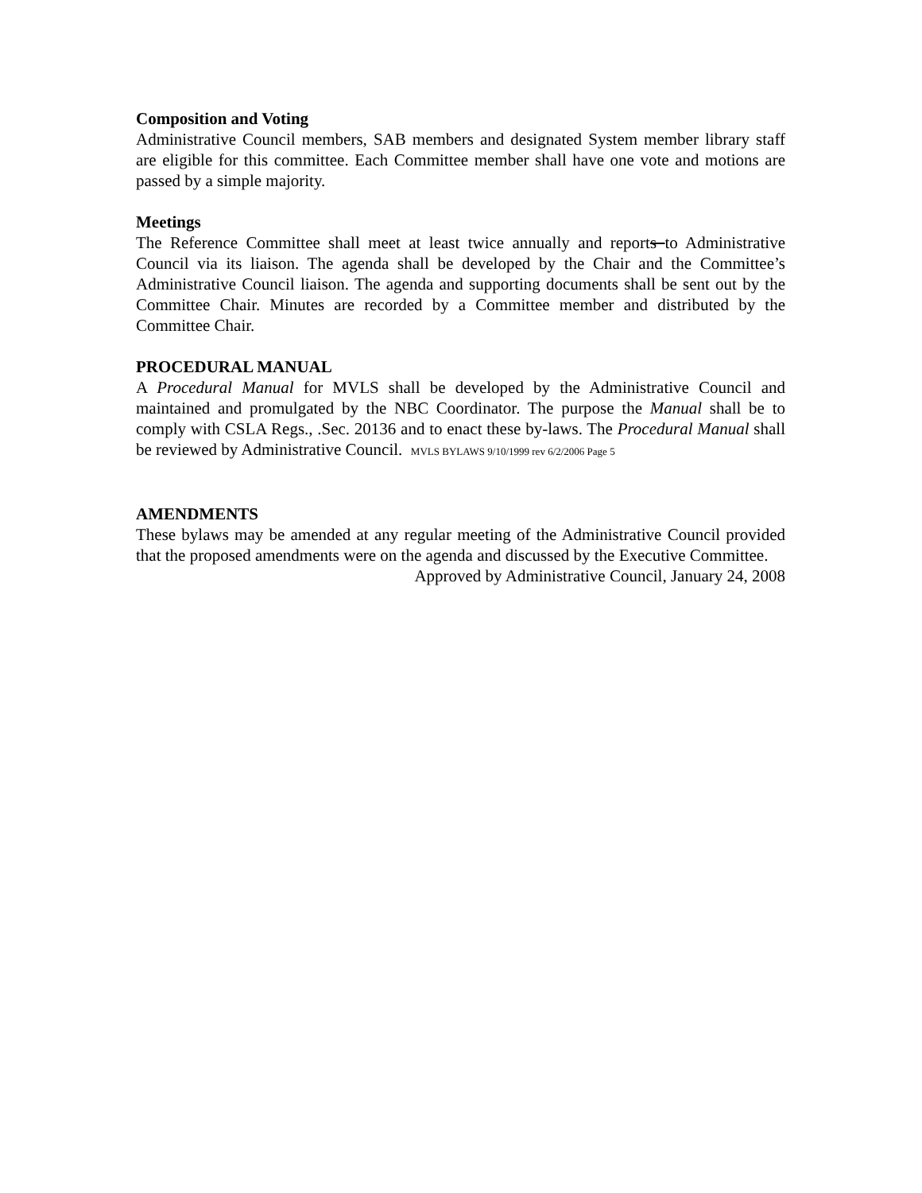Composition and Voting
Administrative Council members, SAB members and designated System member library staff are eligible for this committee. Each Committee member shall have one vote and motions are passed by a simple majority.
Meetings
The Reference Committee shall meet at least twice annually and reports to Administrative Council via its liaison. The agenda shall be developed by the Chair and the Committee’s Administrative Council liaison. The agenda and supporting documents shall be sent out by the Committee Chair. Minutes are recorded by a Committee member and distributed by the Committee Chair.
PROCEDURAL MANUAL
A Procedural Manual for MVLS shall be developed by the Administrative Council and maintained and promulgated by the NBC Coordinator. The purpose the Manual shall be to comply with CSLA Regs., .Sec. 20136 and to enact these by-laws. The Procedural Manual shall be reviewed by Administrative Council. MVLS BYLAWS 9/10/1999 rev 6/2/2006 Page 5
AMENDMENTS
These bylaws may be amended at any regular meeting of the Administrative Council provided that the proposed amendments were on the agenda and discussed by the Executive Committee.
Approved by Administrative Council, January 24, 2008